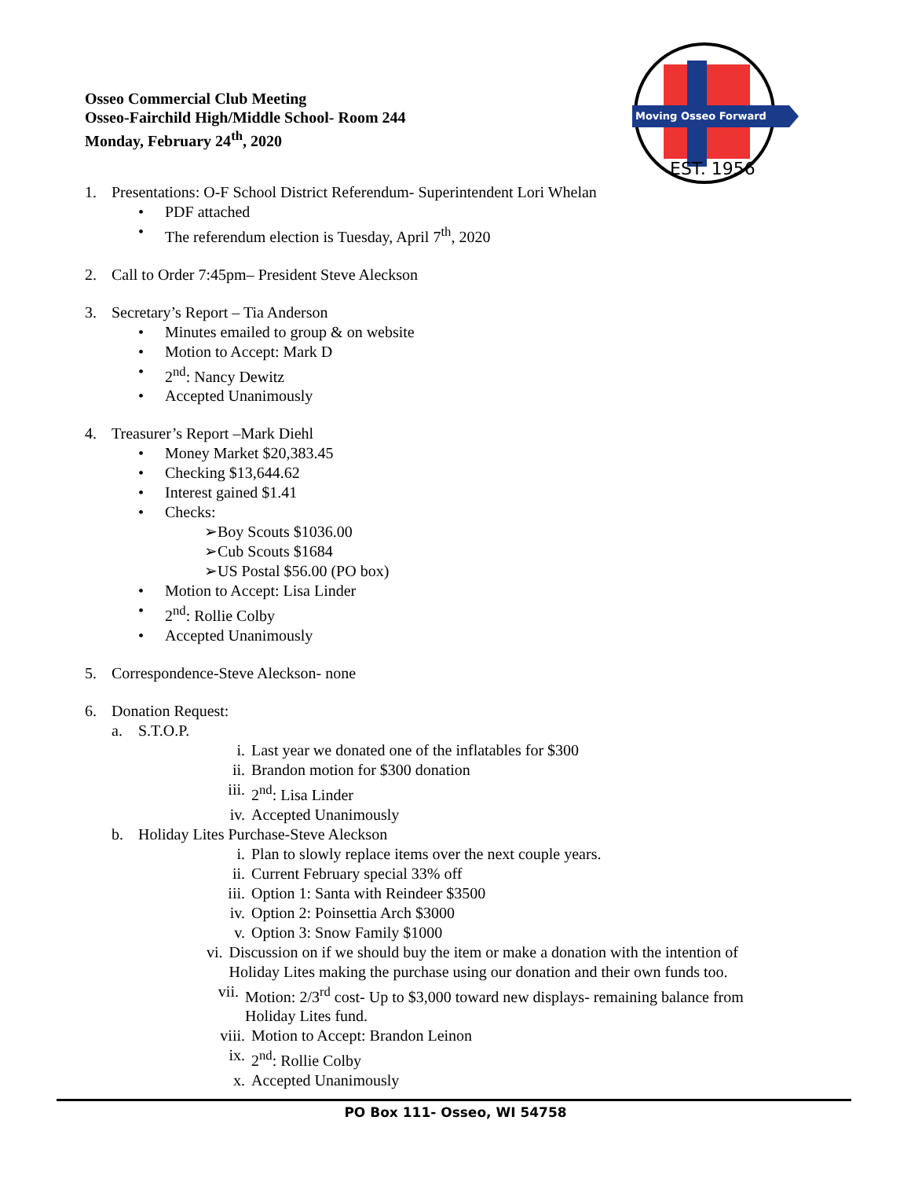Osseo Commercial Club Meeting
Osseo-Fairchild High/Middle School- Room 244
Monday, February 24<sup>th</sup>, 2020
Moving Osseo Forward
EST. 1956
1. Presentations: O-F School District Referendum- Superintendent Lori Whelan
• PDF attached
• The referendum election is Tuesday, April 7<sup>th</sup>, 2020
2. Call to Order 7:45pm– President Steve Aleckson
3. Secretary’s Report – Tia Anderson
• Minutes emailed to group & on website
• Motion to Accept: Mark D
• 2<sup>nd</sup>: Nancy Dewitz
• Accepted Unanimously
4. Treasurer’s Report –Mark Diehl
• Money Market $20,383.45
• Checking $13,644.62
• Interest gained $1.41
• Checks:
➢Boy Scouts $1036.00
➢Cub Scouts $1684
➢US Postal $56.00 (PO box)
• Motion to Accept: Lisa Linder
• 2<sup>nd</sup>: Rollie Colby
• Accepted Unanimously
5. Correspondence-Steve Aleckson- none
6. Donation Request:
a. S.T.O.P.
i. Last year we donated one of the inflatables for $300
ii. Brandon motion for $300 donation
iii. 2<sup>nd</sup>: Lisa Linder
iv. Accepted Unanimously
b. Holiday Lites Purchase-Steve Aleckson
i. Plan to slowly replace items over the next couple years.
ii. Current February special 33% off
iii. Option 1: Santa with Reindeer $3500
iv. Option 2: Poinsettia Arch $3000
v. Option 3: Snow Family $1000
vi. Discussion on if we should buy the item or make a donation with the intention of Holiday Lites making the purchase using our donation and their own funds too.
vii. Motion: 2/3<sup>rd</sup> cost- Up to $3,000 toward new displays- remaining balance from Holiday Lites fund.
viii. Motion to Accept: Brandon Leinon
ix. 2<sup>nd</sup>: Rollie Colby
x. Accepted Unanimously
PO Box 111- Osseo, WI 54758